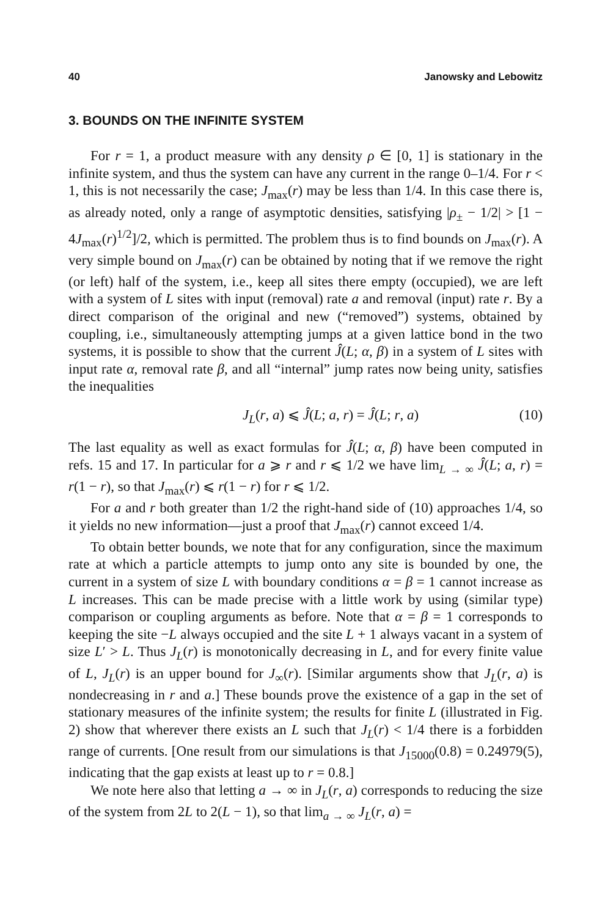40 Janowsky and Lebowitz
3. BOUNDS ON THE INFINITE SYSTEM
For r = 1, a product measure with any density ρ ∈ [0, 1] is stationary in the infinite system, and thus the system can have any current in the range 0–1/4. For r < 1, this is not necessarily the case; J<sub>max</sub>(r) may be less than 1/4. In this case there is, as already noted, only a range of asymptotic densities, satisfying |ρ<sub>±</sub> − 1/2| > [1 − 4J<sub>max</sub>(r)<sup>1/2</sup>]/2, which is permitted. The problem thus is to find bounds on J<sub>max</sub>(r). A very simple bound on J<sub>max</sub>(r) can be obtained by noting that if we remove the right (or left) half of the system, i.e., keep all sites there empty (occupied), we are left with a system of L sites with input (removal) rate a and removal (input) rate r. By a direct comparison of the original and new (“removed”) systems, obtained by coupling, i.e., simultaneously attempting jumps at a given lattice bond in the two systems, it is possible to show that the current Ĵ(L; α, β) in a system of L sites with input rate α, removal rate β, and all “internal” jump rates now being unity, satisfies the inequalities
J<sub>L</sub>(r, a) ⩽ Ĵ(L; a, r) = Ĵ(L; r, a) (10)
The last equality as well as exact formulas for Ĵ(L; α, β) have been computed in refs. 15 and 17. In particular for a ⩾ r and r ⩽ 1/2 we have lim<sub>L → ∞</sub> Ĵ(L; a, r) = r(1 − r), so that J<sub>max</sub>(r) ⩽ r(1 − r) for r ⩽ 1/2.
For a and r both greater than 1/2 the right-hand side of (10) approaches 1/4, so it yields no new information—just a proof that J<sub>max</sub>(r) cannot exceed 1/4.
To obtain better bounds, we note that for any configuration, since the maximum rate at which a particle attempts to jump onto any site is bounded by one, the current in a system of size L with boundary conditions α = β = 1 cannot increase as L increases. This can be made precise with a little work by using (similar type) comparison or coupling arguments as before. Note that α = β = 1 corresponds to keeping the site −L always occupied and the site L + 1 always vacant in a system of size L′ > L. Thus J<sub>L</sub>(r) is monotonically decreasing in L, and for every finite value of L, J<sub>L</sub>(r) is an upper bound for J<sub>∞</sub>(r). [Similar arguments show that J<sub>L</sub>(r, a) is nondecreasing in r and a.] These bounds prove the existence of a gap in the set of stationary measures of the infinite system; the results for finite L (illustrated in Fig. 2) show that wherever there exists an L such that J<sub>L</sub>(r) < 1/4 there is a forbidden range of currents. [One result from our simulations is that J<sub>15000</sub>(0.8) = 0.24979(5), indicating that the gap exists at least up to r = 0.8.]
We note here also that letting a → ∞ in J<sub>L</sub>(r, a) corresponds to reducing the size of the system from 2L to 2(L − 1), so that lim<sub>a → ∞</sub> J<sub>L</sub>(r, a) =